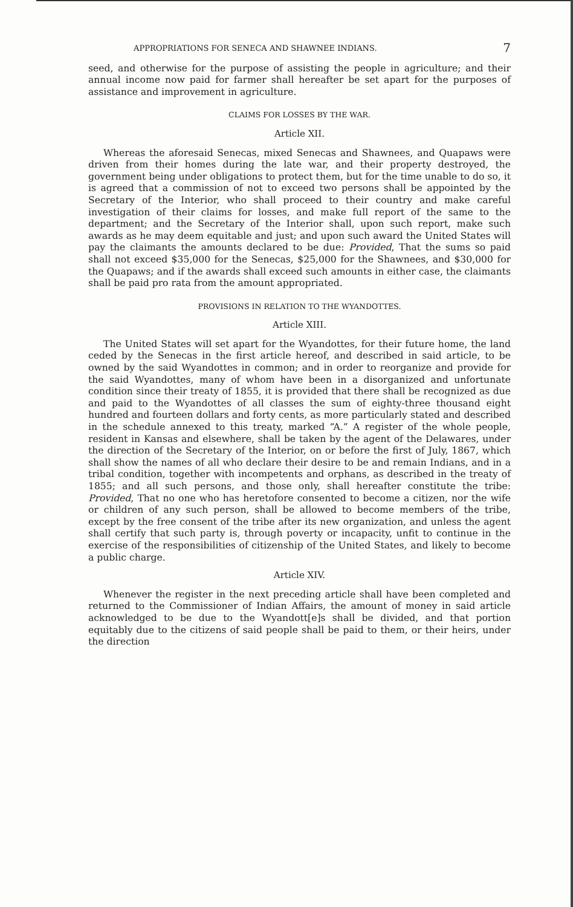APPROPRIATIONS FOR SENECA AND SHAWNEE INDIANS. 7
seed, and otherwise for the purpose of assisting the people in agriculture; and their annual income now paid for farmer shall hereafter be set apart for the purposes of assistance and improvement in agriculture.
CLAIMS FOR LOSSES BY THE WAR.
Article XII.
Whereas the aforesaid Senecas, mixed Senecas and Shawnees, and Quapaws were driven from their homes during the late war, and their property destroyed, the government being under obligations to protect them, but for the time unable to do so, it is agreed that a commission of not to exceed two persons shall be appointed by the Secretary of the Interior, who shall proceed to their country and make careful investigation of their claims for losses, and make full report of the same to the department; and the Secretary of the Interior shall, upon such report, make such awards as he may deem equitable and just; and upon such award the United States will pay the claimants the amounts declared to be due: Provided, That the sums so paid shall not exceed $35,000 for the Senecas, $25,000 for the Shawnees, and $30,000 for the Quapaws; and if the awards shall exceed such amounts in either case, the claimants shall be paid pro rata from the amount appropriated.
PROVISIONS IN RELATION TO THE WYANDOTTES.
Article XIII.
The United States will set apart for the Wyandottes, for their future home, the land ceded by the Senecas in the first article hereof, and described in said article, to be owned by the said Wyandottes in common; and in order to reorganize and provide for the said Wyandottes, many of whom have been in a disorganized and unfortunate condition since their treaty of 1855, it is provided that there shall be recognized as due and paid to the Wyandottes of all classes the sum of eighty-three thousand eight hundred and fourteen dollars and forty cents, as more particularly stated and described in the schedule annexed to this treaty, marked “A.” A register of the whole people, resident in Kansas and elsewhere, shall be taken by the agent of the Delawares, under the direction of the Secretary of the Interior, on or before the first of July, 1867, which shall show the names of all who declare their desire to be and remain Indians, and in a tribal condition, together with incompetents and orphans, as described in the treaty of 1855; and all such persons, and those only, shall hereafter constitute the tribe: Provided, That no one who has heretofore consented to become a citizen, nor the wife or children of any such person, shall be allowed to become members of the tribe, except by the free consent of the tribe after its new organization, and unless the agent shall certify that such party is, through poverty or incapacity, unfit to continue in the exercise of the responsibilities of citizenship of the United States, and likely to become a public charge.
Article XIV.
Whenever the register in the next preceding article shall have been completed and returned to the Commissioner of Indian Affairs, the amount of money in said article acknowledged to be due to the Wyandott[e]s shall be divided, and that portion equitably due to the citizens of said people shall be paid to them, or their heirs, under the direction